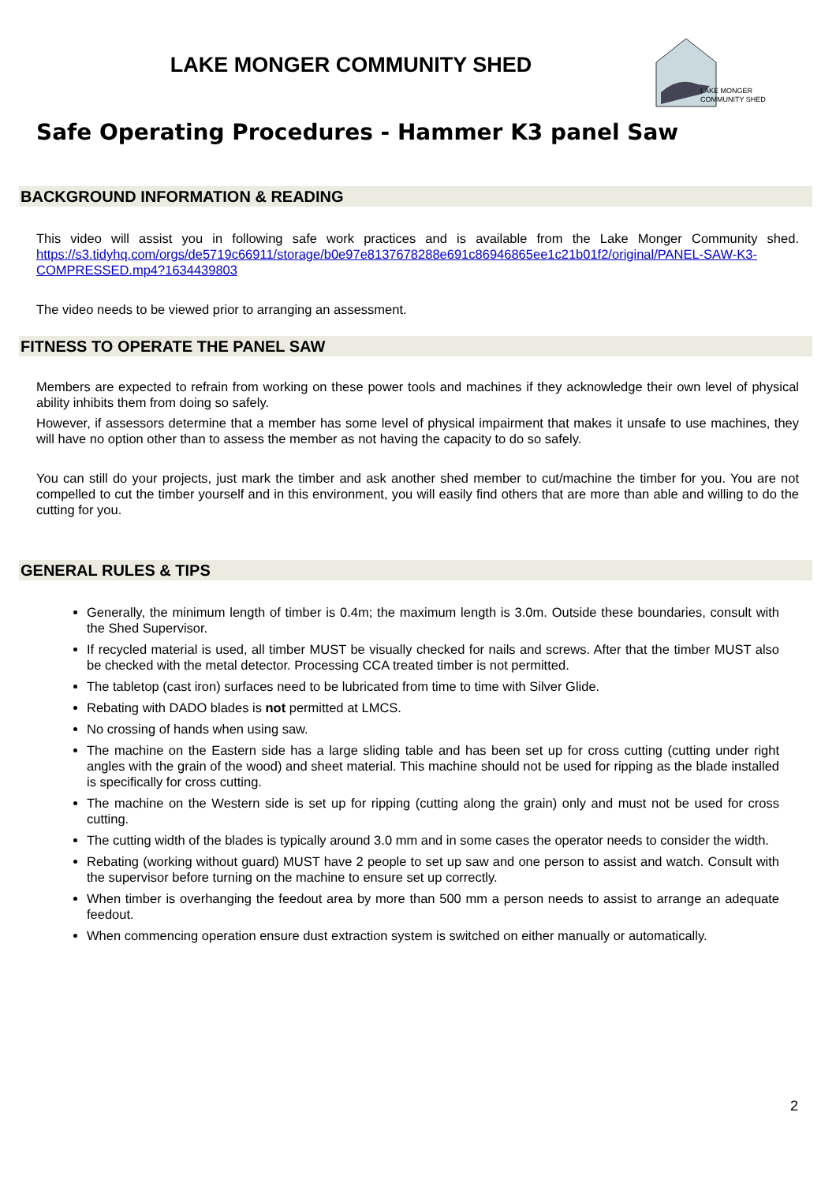LAKE MONGER COMMUNITY SHED
LAKE MONGER
COMMUNITY SHED
Safe Operating Procedures - Hammer K3 panel Saw
BACKGROUND INFORMATION & READING
This video will assist you in following safe work practices and is available from the Lake Monger Community shed. https://s3.tidyhq.com/orgs/de5719c66911/storage/b0e97e8137678288e691c86946865ee1c21b01f2/original/PANEL-SAW-K3-COMPRESSED.mp4?1634439803
The video needs to be viewed prior to arranging an assessment.
FITNESS TO OPERATE THE PANEL SAW
Members are expected to refrain from working on these power tools and machines if they acknowledge their own level of physical ability inhibits them from doing so safely.
However, if assessors determine that a member has some level of physical impairment that makes it unsafe to use machines, they will have no option other than to assess the member as not having the capacity to do so safely.
You can still do your projects, just mark the timber and ask another shed member to cut/machine the timber for you. You are not compelled to cut the timber yourself and in this environment, you will easily find others that are more than able and willing to do the cutting for you.
GENERAL RULES & TIPS
Generally, the minimum length of timber is 0.4m; the maximum length is 3.0m. Outside these boundaries, consult with the Shed Supervisor.
If recycled material is used, all timber MUST be visually checked for nails and screws. After that the timber MUST also be checked with the metal detector. Processing CCA treated timber is not permitted.
The tabletop (cast iron) surfaces need to be lubricated from time to time with Silver Glide.
Rebating with DADO blades is not permitted at LMCS.
No crossing of hands when using saw.
The machine on the Eastern side has a large sliding table and has been set up for cross cutting (cutting under right angles with the grain of the wood) and sheet material. This machine should not be used for ripping as the blade installed is specifically for cross cutting.
The machine on the Western side is set up for ripping (cutting along the grain) only and must not be used for cross cutting.
The cutting width of the blades is typically around 3.0 mm and in some cases the operator needs to consider the width.
Rebating (working without guard) MUST have 2 people to set up saw and one person to assist and watch. Consult with the supervisor before turning on the machine to ensure set up correctly.
When timber is overhanging the feedout area by more than 500 mm a person needs to assist to arrange an adequate feedout.
When commencing operation ensure dust extraction system is switched on either manually or automatically.
2